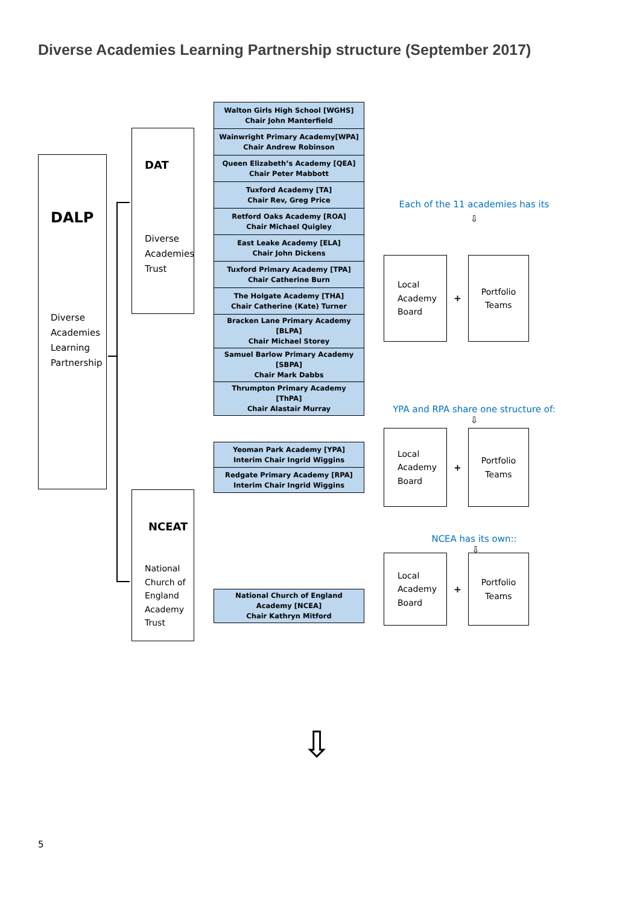Diverse Academies Learning Partnership structure (September 2017)
DALP
Diverse Academies Learning Partnership
DAT
Diverse Academies Trust
NCEAT
National Church of England Academy Trust
| Walton Girls High School [WGHS] Chair John Manterfield |
| Wainwright Primary Academy[WPA] Chair Andrew Robinson |
| Queen Elizabeth’s Academy [QEA] Chair Peter Mabbott |
| Tuxford Academy [TA] Chair Rev, Greg Price |
| Retford Oaks Academy [ROA] Chair Michael Quigley |
| East Leake Academy [ELA] Chair John Dickens |
| Tuxford Primary Academy [TPA] Chair Catherine Burn |
| The Holgate Academy [THA] Chair Catherine (Kate) Turner |
| Bracken Lane Primary Academy [BLPA] Chair Michael Storey |
| Samuel Barlow Primary Academy [SBPA] Chair Mark Dabbs |
| Thrumpton Primary Academy [ThPA] Chair Alastair Murray |
| Yeoman Park Academy [YPA] Interim Chair Ingrid Wiggins |
| Redgate Primary Academy [RPA] Interim Chair Ingrid Wiggins |
| National Church of England Academy [NCEA] Chair Kathryn Mitford |
Each of the 11 academies has its
⇩
Local
Academy
Board
+
Portfolio
Teams
YPA and RPA share one structure of:
⇩
Local
Academy
Board
+
Portfolio
Teams
NCEA has its own::
⇩
Local
Academy
Board
+
Portfolio
Teams
⇩
5